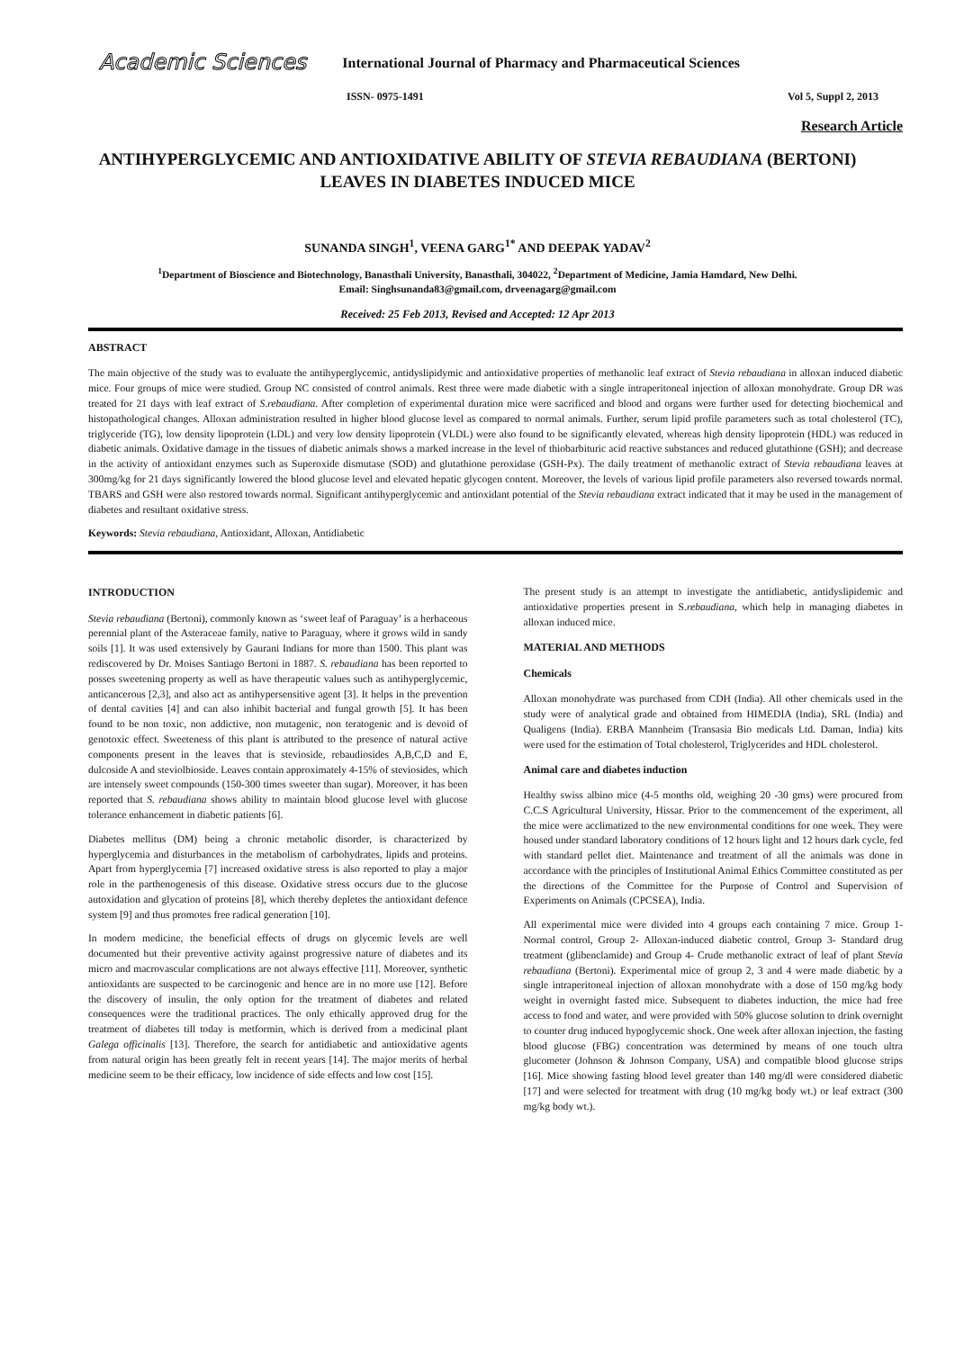Academic Sciences International Journal of Pharmacy and Pharmaceutical Sciences
ISSN- 0975-1491 Vol 5, Suppl 2, 2013
Research Article
ANTIHYPERGLYCEMIC AND ANTIOXIDATIVE ABILITY OF STEVIA REBAUDIANA (BERTONI) LEAVES IN DIABETES INDUCED MICE
SUNANDA SINGH<sup>1</sup>, VEENA GARG<sup>1*</sup> AND DEEPAK YADAV<sup>2</sup>
<sup>1</sup> Department of Bioscience and Biotechnology, Banasthali University, Banasthali, 304022, <sup>2</sup>Department of Medicine, Jamia Hamdard, New Delhi.
Email: Singhsunanda83@gmail.com, drveenagarg@gmail.com
Received: 25 Feb 2013, Revised and Accepted: 12 Apr 2013
ABSTRACT
The main objective of the study was to evaluate the antihyperglycemic, antidyslipidymic and antioxidative properties of methanolic leaf extract of Stevia rebaudiana in alloxan induced diabetic mice. Four groups of mice were studied. Group NC consisted of control animals. Rest three were made diabetic with a single intraperitoneal injection of alloxan monohydrate. Group DR was treated for 21 days with leaf extract of S.rebaudiana. After completion of experimental duration mice were sacrificed and blood and organs were further used for detecting biochemical and histopathological changes. Alloxan administration resulted in higher blood glucose level as compared to normal animals. Further, serum lipid profile parameters such as total cholesterol (TC), triglyceride (TG), low density lipoprotein (LDL) and very low density lipoprotein (VLDL) were also found to be significantly elevated, whereas high density lipoprotein (HDL) was reduced in diabetic animals. Oxidative damage in the tissues of diabetic animals shows a marked increase in the level of thiobarbituric acid reactive substances and reduced glutathione (GSH); and decrease in the activity of antioxidant enzymes such as Superoxide dismutase (SOD) and glutathione peroxidase (GSH-Px). The daily treatment of methanolic extract of Stevia rebaudiana leaves at 300mg/kg for 21 days significantly lowered the blood glucose level and elevated hepatic glycogen content. Moreover, the levels of various lipid profile parameters also reversed towards normal. TBARS and GSH were also restored towards normal. Significant antihyperglycemic and antioxidant potential of the Stevia rebaudiana extract indicated that it may be used in the management of diabetes and resultant oxidative stress.
Keywords: Stevia rebaudiana, Antioxidant, Alloxan, Antidiabetic
INTRODUCTION
Stevia rebaudiana (Bertoni), commonly known as ‘sweet leaf of Paraguay’ is a herbaceous perennial plant of the Asteraceae family, native to Paraguay, where it grows wild in sandy soils [1]. It was used extensively by Gaurani Indians for more than 1500. This plant was rediscovered by Dr. Moises Santiago Bertoni in 1887. S. rebaudiana has been reported to posses sweetening property as well as have therapeutic values such as antihyperglycemic, anticancerous [2,3], and also act as antihypersensitive agent [3]. It helps in the prevention of dental cavities [4] and can also inhibit bacterial and fungal growth [5]. It has been found to be non toxic, non addictive, non mutagenic, non teratogenic and is devoid of genotoxic effect. Sweeteness of this plant is attributed to the presence of natural active components present in the leaves that is stevioside, rebaudiosides A,B,C,D and E, dulcoside A and steviolbioside. Leaves contain approximately 4-15% of steviosides, which are intensely sweet compounds (150-300 times sweeter than sugar). Moreover, it has been reported that S. rebaudiana shows ability to maintain blood glucose level with glucose tolerance enhancement in diabetic patients [6].
Diabetes mellitus (DM) being a chronic metabolic disorder, is characterized by hyperglycemia and disturbances in the metabolism of carbohydrates, lipids and proteins. Apart from hyperglycemia [7] increased oxidative stress is also reported to play a major role in the parthenogenesis of this disease. Oxidative stress occurs due to the glucose autoxidation and glycation of proteins [8], which thereby depletes the antioxidant defence system [9] and thus promotes free radical generation [10].
In modern medicine, the beneficial effects of drugs on glycemic levels are well documented but their preventive activity against progressive nature of diabetes and its micro and macrovascular complications are not always effective [11]. Moreover, synthetic antioxidants are suspected to be carcinogenic and hence are in no more use [12]. Before the discovery of insulin, the only option for the treatment of diabetes and related consequences were the traditional practices. The only ethically approved drug for the treatment of diabetes till today is metformin, which is derived from a medicinal plant Galega officinalis [13]. Therefore, the search for antidiabetic and antioxidative agents from natural origin has been greatly felt in recent years [14]. The major merits of herbal medicine seem to be their efficacy, low incidence of side effects and low cost [15].
The present study is an attempt to investigate the antidiabetic, antidyslipidemic and antioxidative properties present in S.rebaudiana, which help in managing diabetes in alloxan induced mice.
MATERIAL AND METHODS
Chemicals
Alloxan monohydrate was purchased from CDH (India). All other chemicals used in the study were of analytical grade and obtained from HIMEDIA (India), SRL (India) and Qualigens (India). ERBA Mannheim (Transasia Bio medicals Ltd. Daman, India) kits were used for the estimation of Total cholesterol, Triglycerides and HDL cholesterol.
Animal care and diabetes induction
Healthy swiss albino mice (4-5 months old, weighing 20 -30 gms) were procured from C.C.S Agricultural University, Hissar. Prior to the commencement of the experiment, all the mice were acclimatized to the new environmental conditions for one week. They were housed under standard laboratory conditions of 12 hours light and 12 hours dark cycle, fed with standard pellet diet. Maintenance and treatment of all the animals was done in accordance with the principles of Institutional Animal Ethics Committee constituted as per the directions of the Committee for the Purpose of Control and Supervision of Experiments on Animals (CPCSEA), India.
All experimental mice were divided into 4 groups each containing 7 mice. Group 1-Normal control, Group 2- Alloxan-induced diabetic control, Group 3- Standard drug treatment (glibenclamide) and Group 4- Crude methanolic extract of leaf of plant Stevia rebaudiana (Bertoni). Experimental mice of group 2, 3 and 4 were made diabetic by a single intraperitoneal injection of alloxan monohydrate with a dose of 150 mg/kg body weight in overnight fasted mice. Subsequent to diabetes induction, the mice had free access to food and water, and were provided with 50% glucose solution to drink overnight to counter drug induced hypoglycemic shock. One week after alloxan injection, the fasting blood glucose (FBG) concentration was determined by means of one touch ultra glucometer (Johnson & Johnson Company, USA) and compatible blood glucose strips [16]. Mice showing fasting blood level greater than 140 mg/dl were considered diabetic [17] and were selected for treatment with drug (10 mg/kg body wt.) or leaf extract (300 mg/kg body wt.).